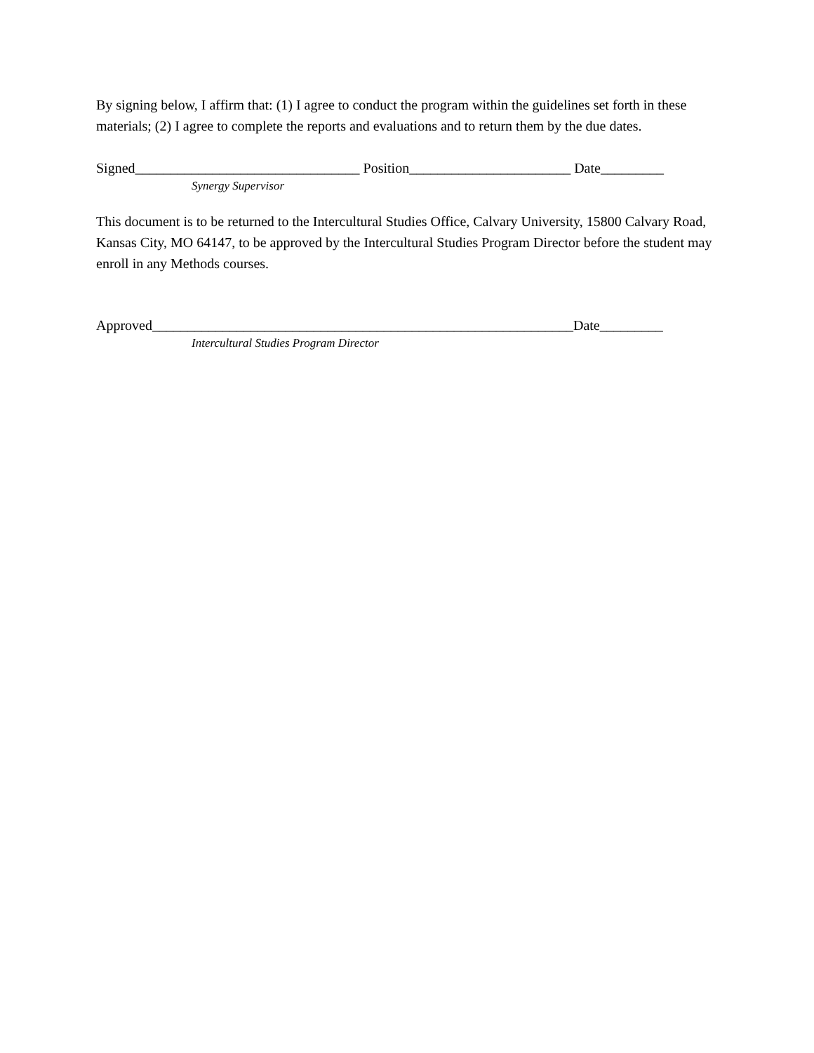By signing below, I affirm that: (1) I agree to conduct the program within the guidelines set forth in these materials; (2) I agree to complete the reports and evaluations and to return them by the due dates.
Signed________________________________ Position_______________________ Date_________
Synergy Supervisor
This document is to be returned to the Intercultural Studies Office, Calvary University, 15800 Calvary Road, Kansas City, MO 64147, to be approved by the Intercultural Studies Program Director before the student may enroll in any Methods courses.
Approved____________________________________________________________Date_________
Intercultural Studies Program Director